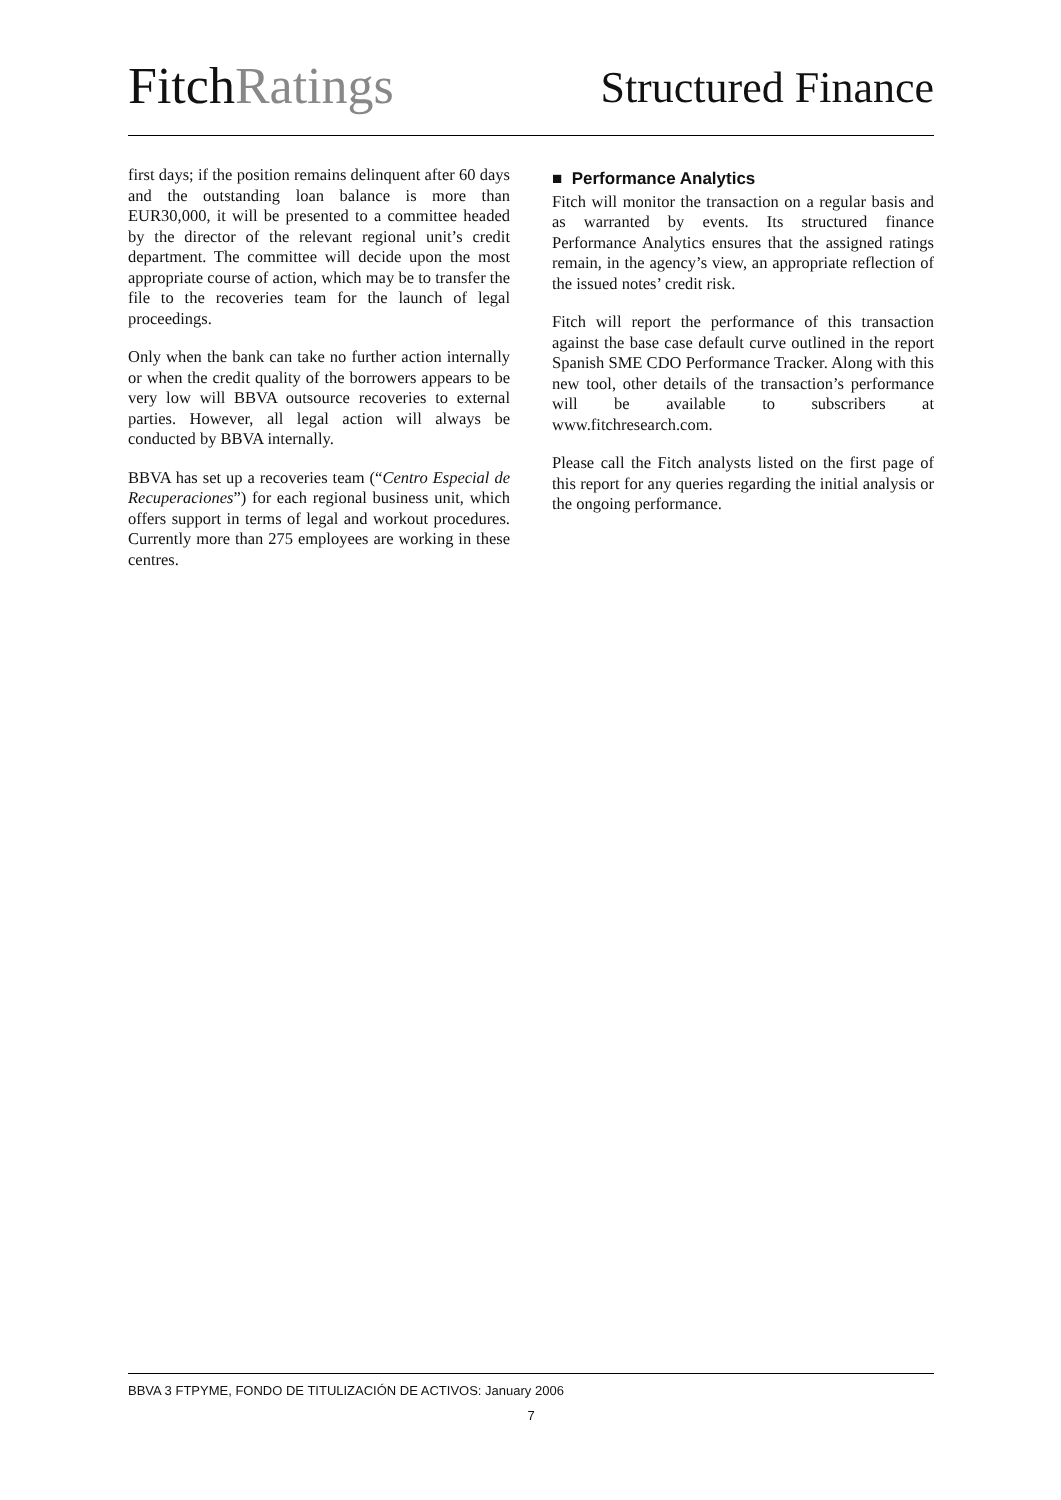FitchRatings
Structured Finance
first days; if the position remains delinquent after 60 days and the outstanding loan balance is more than EUR30,000, it will be presented to a committee headed by the director of the relevant regional unit’s credit department. The committee will decide upon the most appropriate course of action, which may be to transfer the file to the recoveries team for the launch of legal proceedings.
Only when the bank can take no further action internally or when the credit quality of the borrowers appears to be very low will BBVA outsource recoveries to external parties. However, all legal action will always be conducted by BBVA internally.
BBVA has set up a recoveries team (“Centro Especial de Recuperaciones”) for each regional business unit, which offers support in terms of legal and workout procedures. Currently more than 275 employees are working in these centres.
■ Performance Analytics
Fitch will monitor the transaction on a regular basis and as warranted by events. Its structured finance Performance Analytics ensures that the assigned ratings remain, in the agency’s view, an appropriate reflection of the issued notes’ credit risk.
Fitch will report the performance of this transaction against the base case default curve outlined in the report Spanish SME CDO Performance Tracker. Along with this new tool, other details of the transaction’s performance will be available to subscribers at www.fitchresearch.com.
Please call the Fitch analysts listed on the first page of this report for any queries regarding the initial analysis or the ongoing performance.
BBVA 3 FTPYME, FONDO DE TITULIZACIÓN DE ACTIVOS: January 2006
7